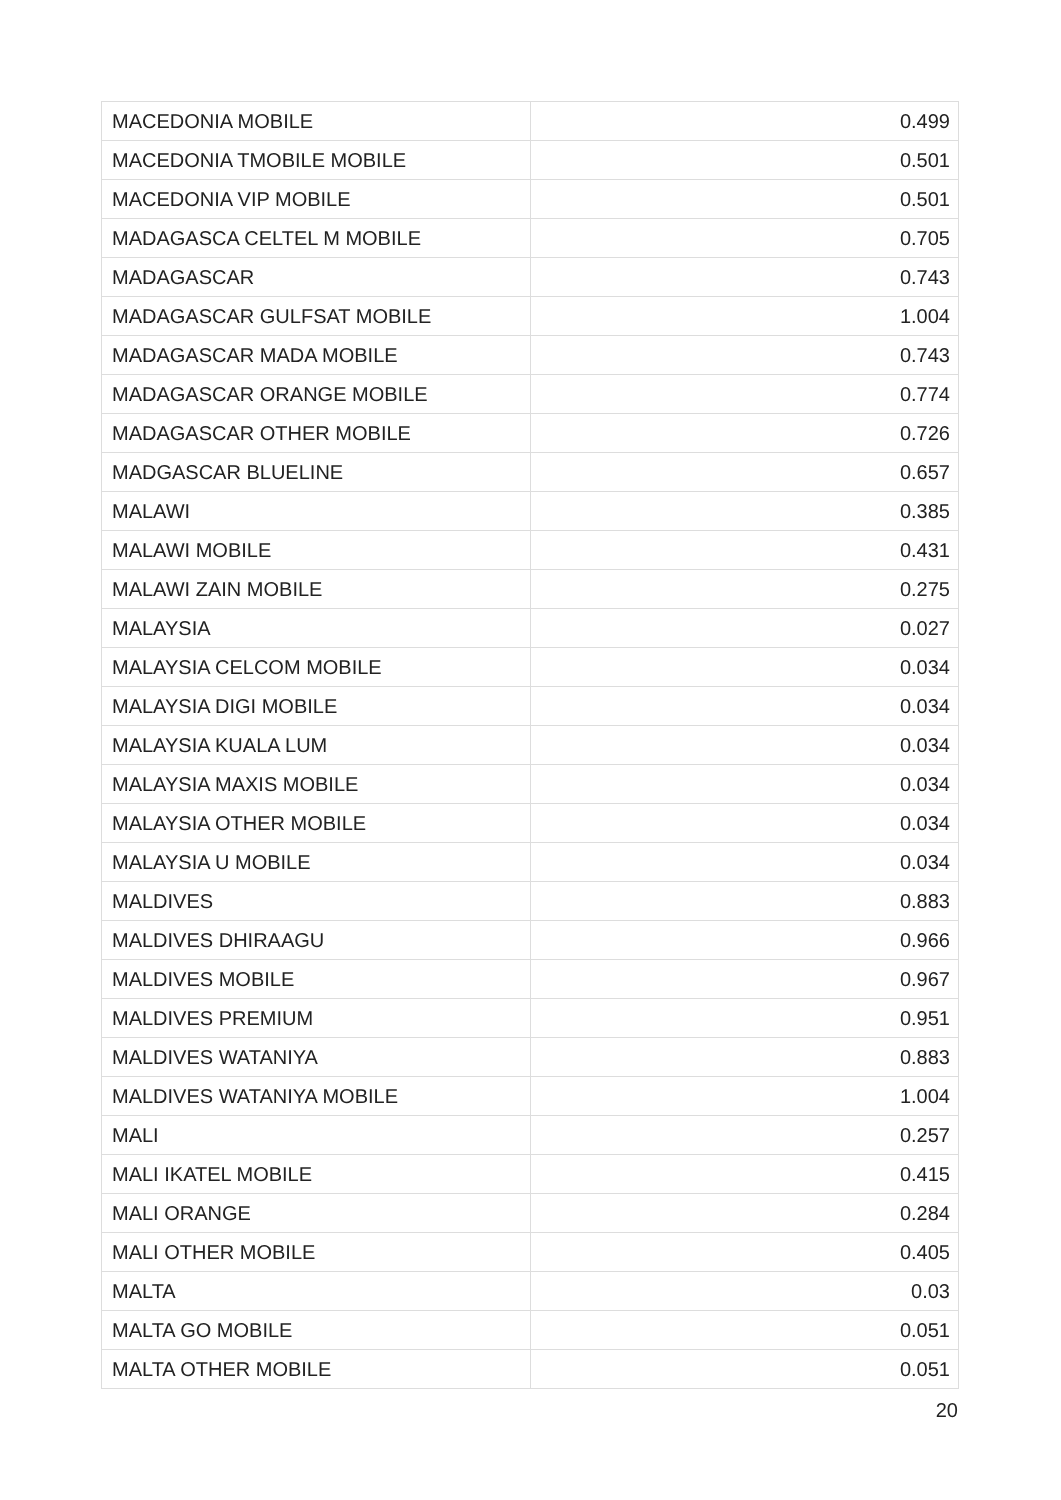| MACEDONIA MOBILE | 0.499 |
| MACEDONIA TMOBILE MOBILE | 0.501 |
| MACEDONIA VIP MOBILE | 0.501 |
| MADAGASCA CELTEL M MOBILE | 0.705 |
| MADAGASCAR | 0.743 |
| MADAGASCAR GULFSAT MOBILE | 1.004 |
| MADAGASCAR MADA MOBILE | 0.743 |
| MADAGASCAR ORANGE MOBILE | 0.774 |
| MADAGASCAR OTHER MOBILE | 0.726 |
| MADGASCAR BLUELINE | 0.657 |
| MALAWI | 0.385 |
| MALAWI MOBILE | 0.431 |
| MALAWI ZAIN MOBILE | 0.275 |
| MALAYSIA | 0.027 |
| MALAYSIA CELCOM MOBILE | 0.034 |
| MALAYSIA DIGI MOBILE | 0.034 |
| MALAYSIA KUALA LUM | 0.034 |
| MALAYSIA MAXIS MOBILE | 0.034 |
| MALAYSIA OTHER MOBILE | 0.034 |
| MALAYSIA U MOBILE | 0.034 |
| MALDIVES | 0.883 |
| MALDIVES DHIRAAGU | 0.966 |
| MALDIVES MOBILE | 0.967 |
| MALDIVES PREMIUM | 0.951 |
| MALDIVES WATANIYA | 0.883 |
| MALDIVES WATANIYA MOBILE | 1.004 |
| MALI | 0.257 |
| MALI IKATEL MOBILE | 0.415 |
| MALI ORANGE | 0.284 |
| MALI OTHER MOBILE | 0.405 |
| MALTA | 0.03 |
| MALTA GO MOBILE | 0.051 |
| MALTA OTHER MOBILE | 0.051 |
20